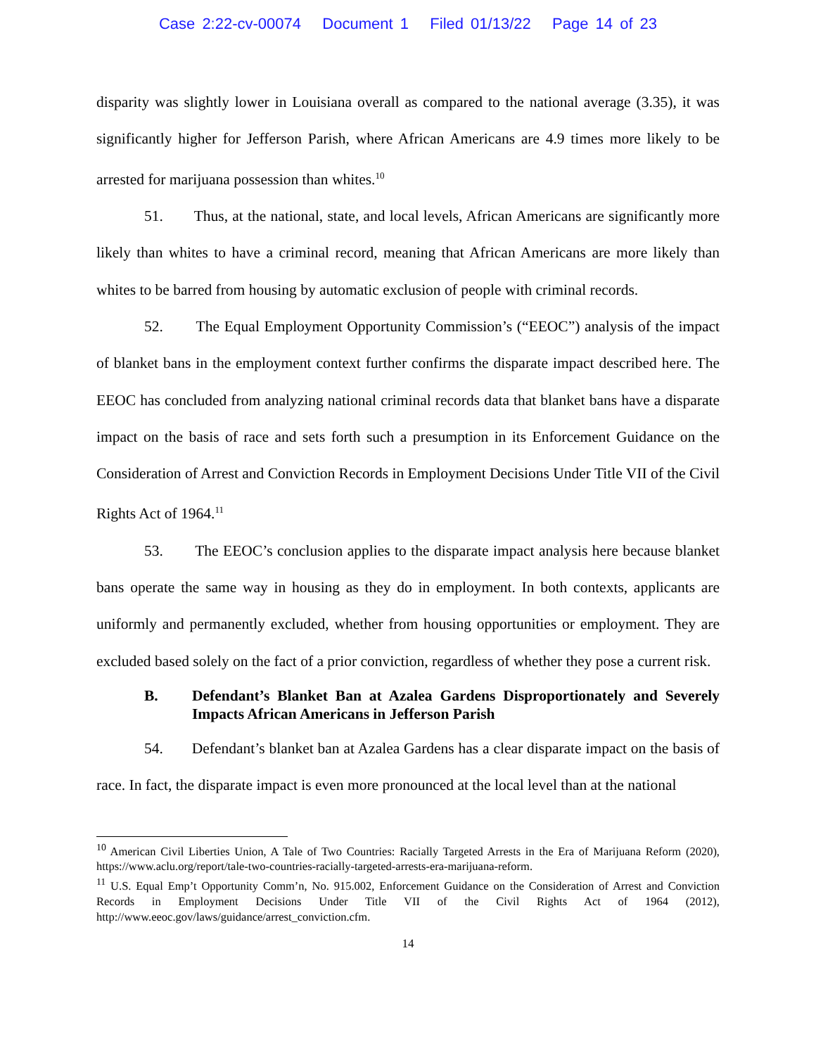Case 2:22-cv-00074 Document 1 Filed 01/13/22 Page 14 of 23
disparity was slightly lower in Louisiana overall as compared to the national average (3.35), it was significantly higher for Jefferson Parish, where African Americans are 4.9 times more likely to be arrested for marijuana possession than whites.<sup>10</sup>
51. Thus, at the national, state, and local levels, African Americans are significantly more likely than whites to have a criminal record, meaning that African Americans are more likely than whites to be barred from housing by automatic exclusion of people with criminal records.
52. The Equal Employment Opportunity Commission’s (“EEOC”) analysis of the impact of blanket bans in the employment context further confirms the disparate impact described here. The EEOC has concluded from analyzing national criminal records data that blanket bans have a disparate impact on the basis of race and sets forth such a presumption in its Enforcement Guidance on the Consideration of Arrest and Conviction Records in Employment Decisions Under Title VII of the Civil Rights Act of 1964.<sup>11</sup>
53. The EEOC’s conclusion applies to the disparate impact analysis here because blanket bans operate the same way in housing as they do in employment. In both contexts, applicants are uniformly and permanently excluded, whether from housing opportunities or employment. They are excluded based solely on the fact of a prior conviction, regardless of whether they pose a current risk.
B. Defendant’s Blanket Ban at Azalea Gardens Disproportionately and Severely Impacts African Americans in Jefferson Parish
54. Defendant’s blanket ban at Azalea Gardens has a clear disparate impact on the basis of race. In fact, the disparate impact is even more pronounced at the local level than at the national
<sup>10</sup> American Civil Liberties Union, A Tale of Two Countries: Racially Targeted Arrests in the Era of Marijuana Reform (2020), https://www.aclu.org/report/tale-two-countries-racially-targeted-arrests-era-marijuana-reform.
<sup>11</sup> U.S. Equal Emp’t Opportunity Comm’n, No. 915.002, Enforcement Guidance on the Consideration of Arrest and Conviction Records in Employment Decisions Under Title VII of the Civil Rights Act of 1964 (2012), http://www.eeoc.gov/laws/guidance/arrest_conviction.cfm.
14